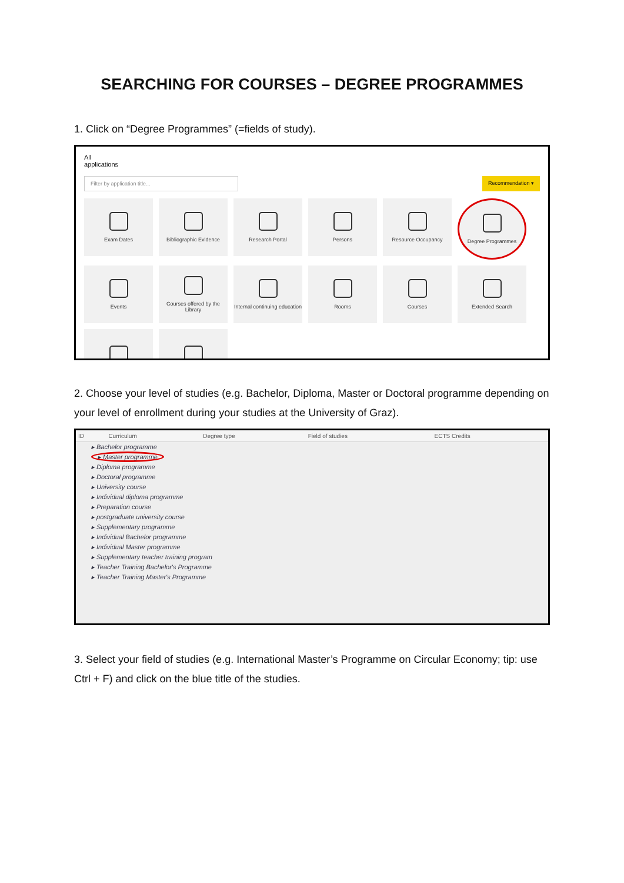SEARCHING FOR COURSES – DEGREE PROGRAMMES
1. Click on “Degree Programmes” (=fields of study).
All
applications
Filter by application title...
Recommendation ▾
Exam Dates
Bibliographic Evidence
Research Portal
Persons
Resource Occupancy
Degree Programmes
Events
Courses offered by the Library
Internal continuing education
Rooms
Courses
Extended Search
2. Choose your level of studies (e.g. Bachelor, Diploma, Master or Doctoral programme depending on your level of enrollment during your studies at the University of Graz).
| ID | Curriculum | Degree type | Field of studies | ECTS Credits |
| --- | --- | --- | --- | --- |
| ▸ Bachelor programme | | | | |
| ▸ Master programme | | | | |
| ▸ Diploma programme | | | | |
| ▸ Doctoral programme | | | | |
| ▸ University course | | | | |
| ▸ Individual diploma programme | | | | |
| ▸ Preparation course | | | | |
| ▸ postgraduate university course | | | | |
| ▸ Supplementary programme | | | | |
| ▸ Individual Bachelor programme | | | | |
| ▸ Individual Master programme | | | | |
| ▸ Supplementary teacher training program | | | | |
| ▸ Teacher Training Bachelor's Programme | | | | |
| ▸ Teacher Training Master's Programme | | | | |
3. Select your field of studies (e.g. International Master’s Programme on Circular Economy; tip: use Ctrl + F) and click on the blue title of the studies.